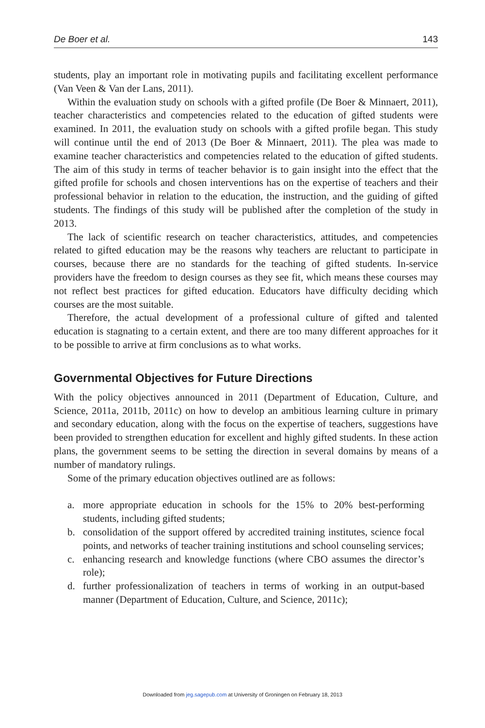De Boer et al. 143
students, play an important role in motivating pupils and facilitating excellent performance (Van Veen & Van der Lans, 2011).
Within the evaluation study on schools with a gifted profile (De Boer & Minnaert, 2011), teacher characteristics and competencies related to the education of gifted students were examined. In 2011, the evaluation study on schools with a gifted profile began. This study will continue until the end of 2013 (De Boer & Minnaert, 2011). The plea was made to examine teacher characteristics and competencies related to the education of gifted students. The aim of this study in terms of teacher behavior is to gain insight into the effect that the gifted profile for schools and chosen interventions has on the expertise of teachers and their professional behavior in relation to the education, the instruction, and the guiding of gifted students. The findings of this study will be published after the completion of the study in 2013.
The lack of scientific research on teacher characteristics, attitudes, and competencies related to gifted education may be the reasons why teachers are reluctant to participate in courses, because there are no standards for the teaching of gifted students. In-service providers have the freedom to design courses as they see fit, which means these courses may not reflect best practices for gifted education. Educators have difficulty deciding which courses are the most suitable.
Therefore, the actual development of a professional culture of gifted and talented education is stagnating to a certain extent, and there are too many different approaches for it to be possible to arrive at firm conclusions as to what works.
Governmental Objectives for Future Directions
With the policy objectives announced in 2011 (Department of Education, Culture, and Science, 2011a, 2011b, 2011c) on how to develop an ambitious learning culture in primary and secondary education, along with the focus on the expertise of teachers, suggestions have been provided to strengthen education for excellent and highly gifted students. In these action plans, the government seems to be setting the direction in several domains by means of a number of mandatory rulings.
Some of the primary education objectives outlined are as follows:
a. more appropriate education in schools for the 15% to 20% best-performing students, including gifted students;
b. consolidation of the support offered by accredited training institutes, science focal points, and networks of teacher training institutions and school counseling services;
c. enhancing research and knowledge functions (where CBO assumes the director’s role);
d. further professionalization of teachers in terms of working in an output-based manner (Department of Education, Culture, and Science, 2011c);
Downloaded from jeg.sagepub.com at University of Groningen on February 18, 2013